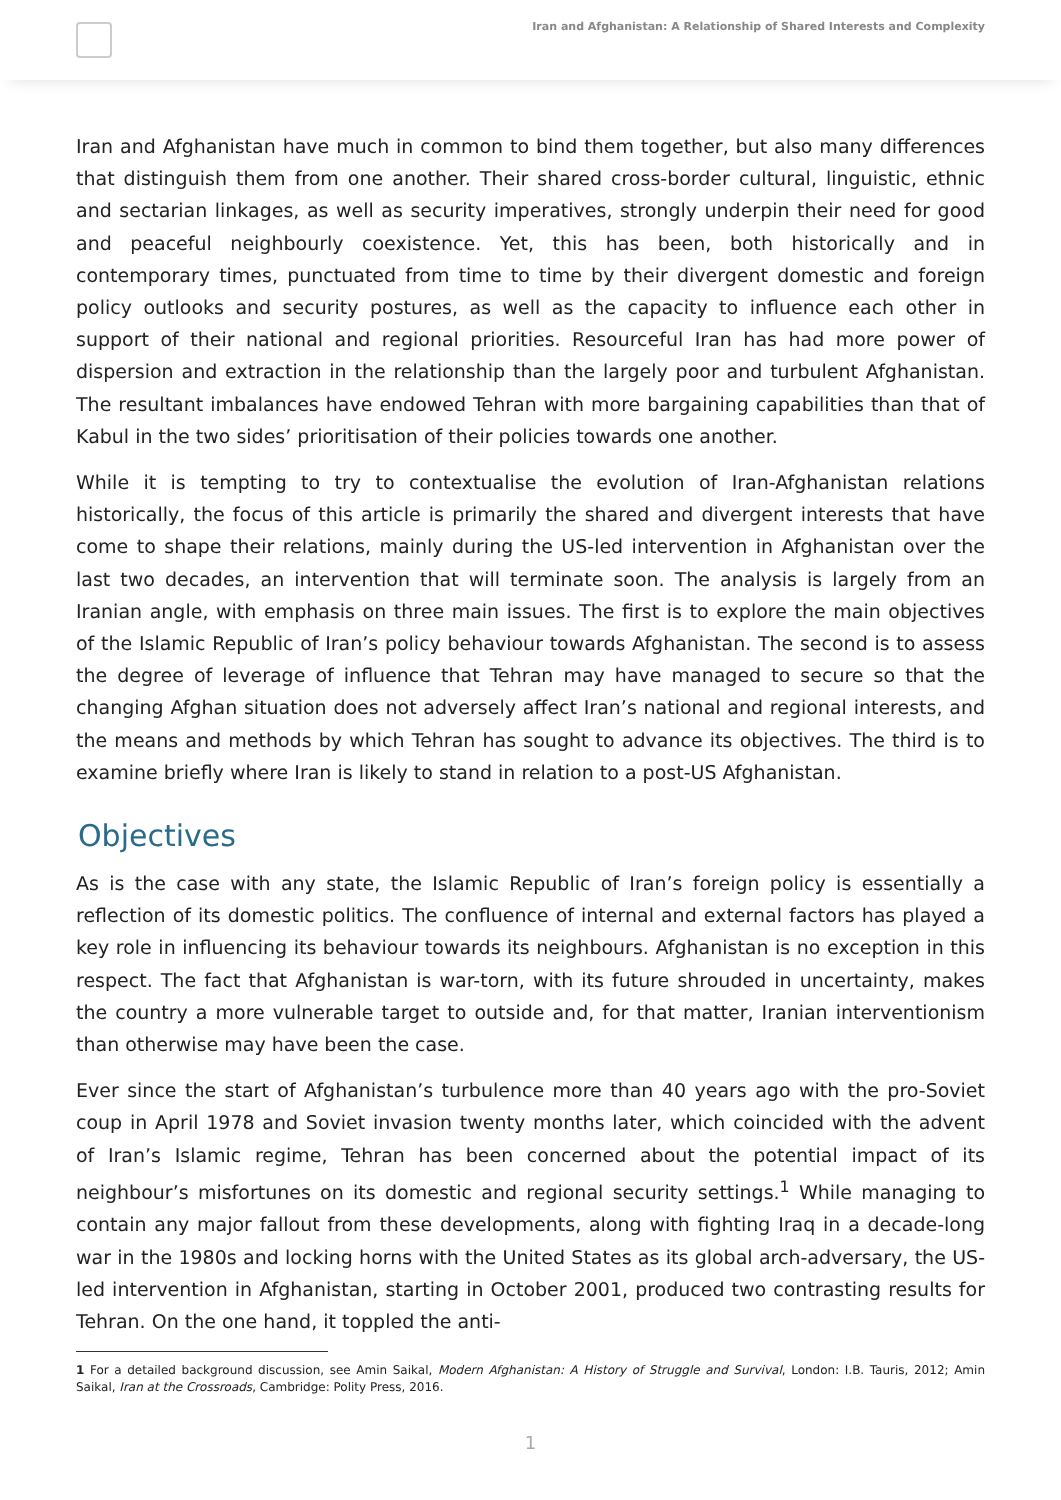Iran and Afghanistan: A Relationship of Shared Interests and Complexity
Iran and Afghanistan have much in common to bind them together, but also many differences that distinguish them from one another. Their shared cross-border cultural, linguistic, ethnic and sectarian linkages, as well as security imperatives, strongly underpin their need for good and peaceful neighbourly coexistence. Yet, this has been, both historically and in contemporary times, punctuated from time to time by their divergent domestic and foreign policy outlooks and security postures, as well as the capacity to influence each other in support of their national and regional priorities. Resourceful Iran has had more power of dispersion and extraction in the relationship than the largely poor and turbulent Afghanistan. The resultant imbalances have endowed Tehran with more bargaining capabilities than that of Kabul in the two sides’ prioritisation of their policies towards one another.
While it is tempting to try to contextualise the evolution of Iran-Afghanistan relations historically, the focus of this article is primarily the shared and divergent interests that have come to shape their relations, mainly during the US-led intervention in Afghanistan over the last two decades, an intervention that will terminate soon. The analysis is largely from an Iranian angle, with emphasis on three main issues. The first is to explore the main objectives of the Islamic Republic of Iran’s policy behaviour towards Afghanistan. The second is to assess the degree of leverage of influence that Tehran may have managed to secure so that the changing Afghan situation does not adversely affect Iran’s national and regional interests, and the means and methods by which Tehran has sought to advance its objectives. The third is to examine briefly where Iran is likely to stand in relation to a post-US Afghanistan.
Objectives
As is the case with any state, the Islamic Republic of Iran’s foreign policy is essentially a reflection of its domestic politics. The confluence of internal and external factors has played a key role in influencing its behaviour towards its neighbours. Afghanistan is no exception in this respect. The fact that Afghanistan is war-torn, with its future shrouded in uncertainty, makes the country a more vulnerable target to outside and, for that matter, Iranian interventionism than otherwise may have been the case.
Ever since the start of Afghanistan’s turbulence more than 40 years ago with the pro-Soviet coup in April 1978 and Soviet invasion twenty months later, which coincided with the advent of Iran’s Islamic regime, Tehran has been concerned about the potential impact of its neighbour’s misfortunes on its domestic and regional security settings.<sup>1</sup> While managing to contain any major fallout from these developments, along with fighting Iraq in a decade-long war in the 1980s and locking horns with the United States as its global arch-adversary, the US-led intervention in Afghanistan, starting in October 2001, produced two contrasting results for Tehran. On the one hand, it toppled the anti-
1 For a detailed background discussion, see Amin Saikal, Modern Afghanistan: A History of Struggle and Survival, London: I.B. Tauris, 2012; Amin Saikal, Iran at the Crossroads, Cambridge: Polity Press, 2016.
1